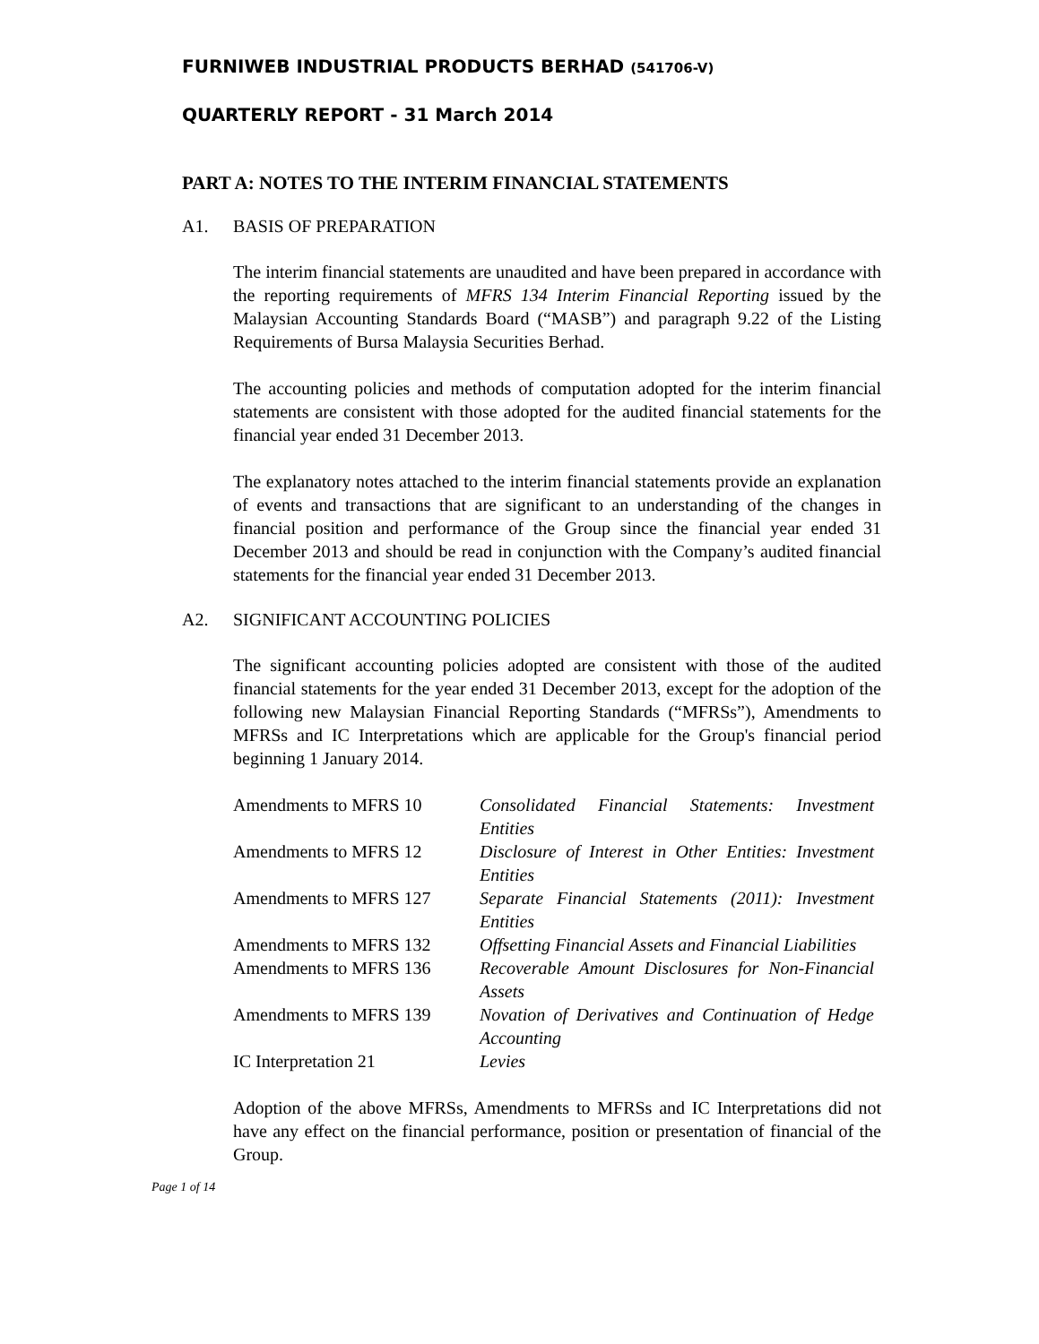FURNIWEB INDUSTRIAL PRODUCTS BERHAD (541706-V)
QUARTERLY REPORT - 31 March 2014
PART A: NOTES TO THE INTERIM FINANCIAL STATEMENTS
A1. BASIS OF PREPARATION
The interim financial statements are unaudited and have been prepared in accordance with the reporting requirements of MFRS 134 Interim Financial Reporting issued by the Malaysian Accounting Standards Board (“MASB”) and paragraph 9.22 of the Listing Requirements of Bursa Malaysia Securities Berhad.
The accounting policies and methods of computation adopted for the interim financial statements are consistent with those adopted for the audited financial statements for the financial year ended 31 December 2013.
The explanatory notes attached to the interim financial statements provide an explanation of events and transactions that are significant to an understanding of the changes in financial position and performance of the Group since the financial year ended 31 December 2013 and should be read in conjunction with the Company’s audited financial statements for the financial year ended 31 December 2013.
A2. SIGNIFICANT ACCOUNTING POLICIES
The significant accounting policies adopted are consistent with those of the audited financial statements for the year ended 31 December 2013, except for the adoption of the following new Malaysian Financial Reporting Standards (“MFRSs”), Amendments to MFRSs and IC Interpretations which are applicable for the Group's financial period beginning 1 January 2014.
| Amendments to MFRS 10 | Consolidated Financial Statements: Investment Entities |
| Amendments to MFRS 12 | Disclosure of Interest in Other Entities: Investment Entities |
| Amendments to MFRS 127 | Separate Financial Statements (2011): Investment Entities |
| Amendments to MFRS 132 | Offsetting Financial Assets and Financial Liabilities |
| Amendments to MFRS 136 | Recoverable Amount Disclosures for Non-Financial Assets |
| Amendments to MFRS 139 | Novation of Derivatives and Continuation of Hedge Accounting |
| IC Interpretation 21 | Levies |
Adoption of the above MFRSs, Amendments to MFRSs and IC Interpretations did not have any effect on the financial performance, position or presentation of financial of the Group.
Page 1 of 14